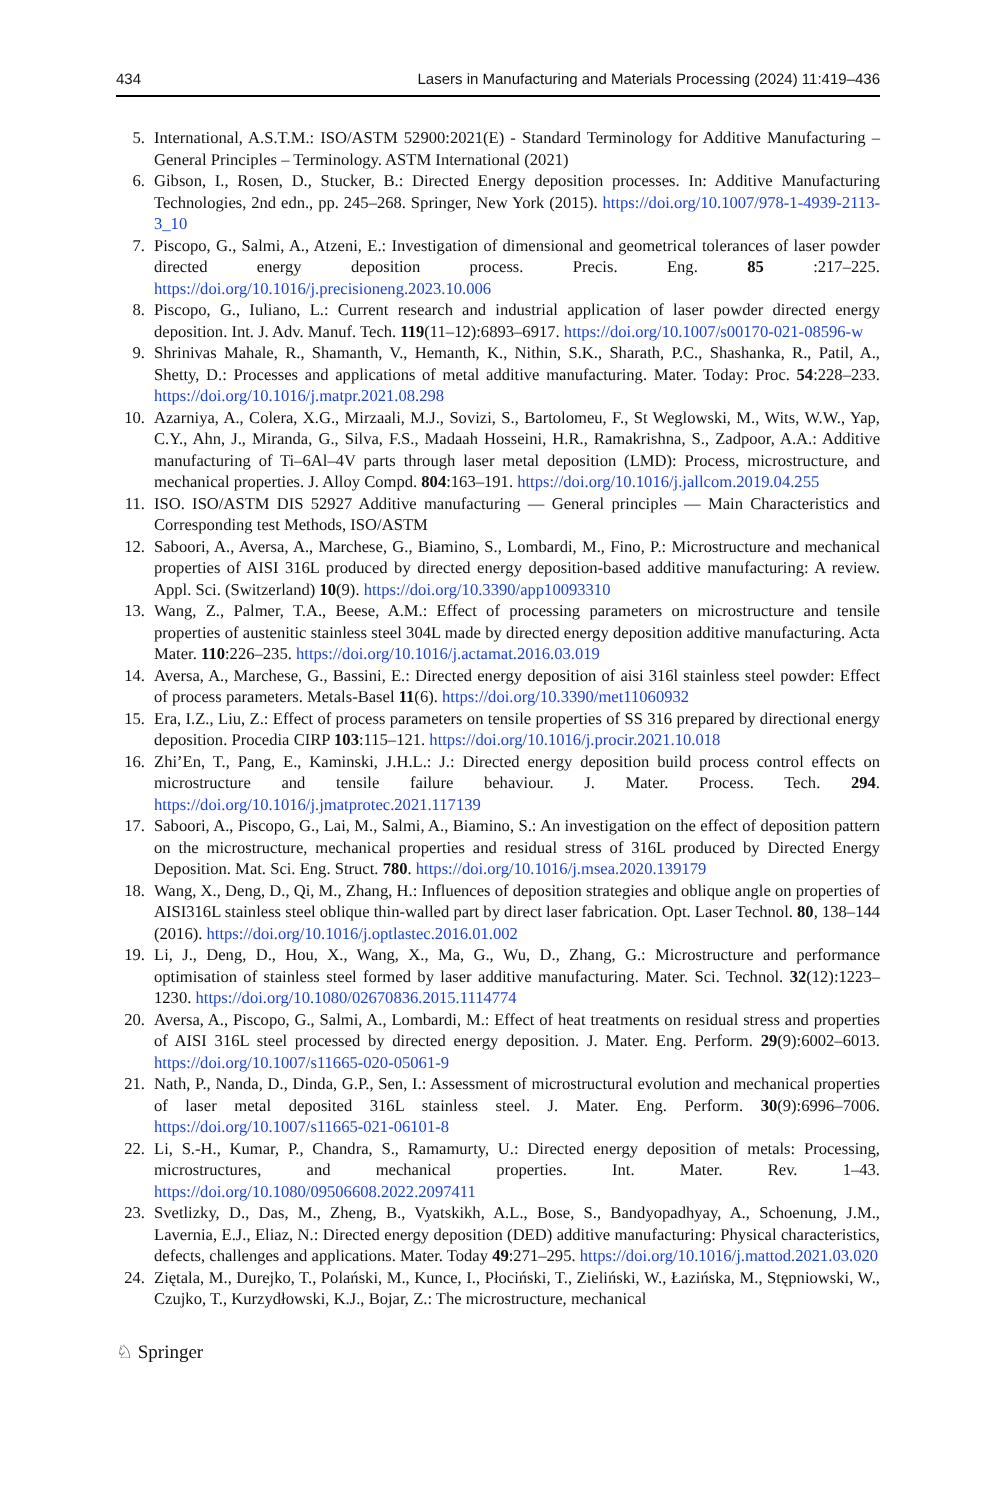434 Lasers in Manufacturing and Materials Processing (2024) 11:419–436
5. International, A.S.T.M.: ISO/ASTM 52900:2021(E) - Standard Terminology for Additive Manufacturing – General Principles – Terminology. ASTM International (2021)
6. Gibson, I., Rosen, D., Stucker, B.: Directed Energy deposition processes. In: Additive Manufacturing Technologies, 2nd edn., pp. 245–268. Springer, New York (2015). https://doi.org/10.1007/978-1-4939-2113-3_10
7. Piscopo, G., Salmi, A., Atzeni, E.: Investigation of dimensional and geometrical tolerances of laser powder directed energy deposition process. Precis. Eng. 85 :217–225. https://doi.org/10.1016/j.precisioneng.2023.10.006
8. Piscopo, G., Iuliano, L.: Current research and industrial application of laser powder directed energy deposition. Int. J. Adv. Manuf. Tech. 119(11–12):6893–6917. https://doi.org/10.1007/s00170-021-08596-w
9. Shrinivas Mahale, R., Shamanth, V., Hemanth, K., Nithin, S.K., Sharath, P.C., Shashanka, R., Patil, A., Shetty, D.: Processes and applications of metal additive manufacturing. Mater. Today: Proc. 54:228–233. https://doi.org/10.1016/j.matpr.2021.08.298
10. Azarniya, A., Colera, X.G., Mirzaali, M.J., Sovizi, S., Bartolomeu, F., St Weglowski, M., Wits, W.W., Yap, C.Y., Ahn, J., Miranda, G., Silva, F.S., Madaah Hosseini, H.R., Ramakrishna, S., Zadpoor, A.A.: Additive manufacturing of Ti–6Al–4V parts through laser metal deposition (LMD): Process, microstructure, and mechanical properties. J. Alloy Compd. 804:163–191. https://doi.org/10.1016/j.jallcom.2019.04.255
11. ISO. ISO/ASTM DIS 52927 Additive manufacturing — General principles — Main Characteristics and Corresponding test Methods, ISO/ASTM
12. Saboori, A., Aversa, A., Marchese, G., Biamino, S., Lombardi, M., Fino, P.: Microstructure and mechanical properties of AISI 316L produced by directed energy deposition-based additive manufacturing: A review. Appl. Sci. (Switzerland) 10(9). https://doi.org/10.3390/app10093310
13. Wang, Z., Palmer, T.A., Beese, A.M.: Effect of processing parameters on microstructure and tensile properties of austenitic stainless steel 304L made by directed energy deposition additive manufacturing. Acta Mater. 110:226–235. https://doi.org/10.1016/j.actamat.2016.03.019
14. Aversa, A., Marchese, G., Bassini, E.: Directed energy deposition of aisi 316l stainless steel powder: Effect of process parameters. Metals-Basel 11(6). https://doi.org/10.3390/met11060932
15. Era, I.Z., Liu, Z.: Effect of process parameters on tensile properties of SS 316 prepared by directional energy deposition. Procedia CIRP 103:115–121. https://doi.org/10.1016/j.procir.2021.10.018
16. Zhi’En, T., Pang, E., Kaminski, J.H.L.: J.: Directed energy deposition build process control effects on microstructure and tensile failure behaviour. J. Mater. Process. Tech. 294. https://doi.org/10.1016/j.jmatprotec.2021.117139
17. Saboori, A., Piscopo, G., Lai, M., Salmi, A., Biamino, S.: An investigation on the effect of deposition pattern on the microstructure, mechanical properties and residual stress of 316L produced by Directed Energy Deposition. Mat. Sci. Eng. Struct. 780. https://doi.org/10.1016/j.msea.2020.139179
18. Wang, X., Deng, D., Qi, M., Zhang, H.: Influences of deposition strategies and oblique angle on properties of AISI316L stainless steel oblique thin-walled part by direct laser fabrication. Opt. Laser Technol. 80, 138–144 (2016). https://doi.org/10.1016/j.optlastec.2016.01.002
19. Li, J., Deng, D., Hou, X., Wang, X., Ma, G., Wu, D., Zhang, G.: Microstructure and performance optimisation of stainless steel formed by laser additive manufacturing. Mater. Sci. Technol. 32(12):1223–1230. https://doi.org/10.1080/02670836.2015.1114774
20. Aversa, A., Piscopo, G., Salmi, A., Lombardi, M.: Effect of heat treatments on residual stress and properties of AISI 316L steel processed by directed energy deposition. J. Mater. Eng. Perform. 29(9):6002–6013. https://doi.org/10.1007/s11665-020-05061-9
21. Nath, P., Nanda, D., Dinda, G.P., Sen, I.: Assessment of microstructural evolution and mechanical properties of laser metal deposited 316L stainless steel. J. Mater. Eng. Perform. 30(9):6996–7006. https://doi.org/10.1007/s11665-021-06101-8
22. Li, S.-H., Kumar, P., Chandra, S., Ramamurty, U.: Directed energy deposition of metals: Processing, microstructures, and mechanical properties. Int. Mater. Rev. 1–43. https://doi.org/10.1080/09506608.2022.2097411
23. Svetlizky, D., Das, M., Zheng, B., Vyatskikh, A.L., Bose, S., Bandyopadhyay, A., Schoenung, J.M., Lavernia, E.J., Eliaz, N.: Directed energy deposition (DED) additive manufacturing: Physical characteristics, defects, challenges and applications. Mater. Today 49:271–295. https://doi.org/10.1016/j.mattod.2021.03.020
24. Ziętala, M., Durejko, T., Polański, M., Kunce, I., Płociński, T., Zieliński, W., Łazińska, M., Stępniowski, W., Czujko, T., Kurzydłowski, K.J., Bojar, Z.: The microstructure, mechanical
♘ Springer